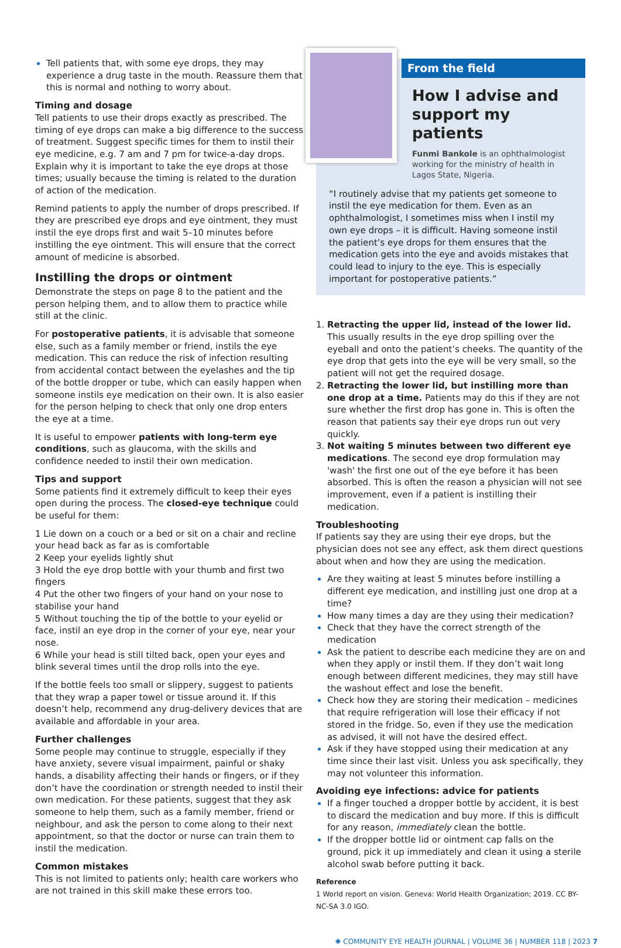Tell patients that, with some eye drops, they may experience a drug taste in the mouth. Reassure them that this is normal and nothing to worry about.
Timing and dosage
Tell patients to use their drops exactly as prescribed. The timing of eye drops can make a big difference to the success of treatment. Suggest specific times for them to instil their eye medicine, e.g. 7 am and 7 pm for twice-a-day drops. Explain why it is important to take the eye drops at those times; usually because the timing is related to the duration of action of the medication.
Remind patients to apply the number of drops prescribed. If they are prescribed eye drops and eye ointment, they must instil the eye drops first and wait 5–10 minutes before instilling the eye ointment. This will ensure that the correct amount of medicine is absorbed.
Instilling the drops or ointment
Demonstrate the steps on page 8 to the patient and the person helping them, and to allow them to practice while still at the clinic.
For postoperative patients, it is advisable that someone else, such as a family member or friend, instils the eye medication. This can reduce the risk of infection resulting from accidental contact between the eyelashes and the tip of the bottle dropper or tube, which can easily happen when someone instils eye medication on their own. It is also easier for the person helping to check that only one drop enters the eye at a time.
It is useful to empower patients with long-term eye conditions, such as glaucoma, with the skills and confidence needed to instil their own medication.
Tips and support
Some patients find it extremely difficult to keep their eyes open during the process. The closed-eye technique could be useful for them:
1 Lie down on a couch or a bed or sit on a chair and recline your head back as far as is comfortable
2 Keep your eyelids lightly shut
3 Hold the eye drop bottle with your thumb and first two fingers
4 Put the other two fingers of your hand on your nose to stabilise your hand
5 Without touching the tip of the bottle to your eyelid or face, instil an eye drop in the corner of your eye, near your nose.
6 While your head is still tilted back, open your eyes and blink several times until the drop rolls into the eye.
If the bottle feels too small or slippery, suggest to patients that they wrap a paper towel or tissue around it. If this doesn’t help, recommend any drug-delivery devices that are available and affordable in your area.
Further challenges
Some people may continue to struggle, especially if they have anxiety, severe visual impairment, painful or shaky hands, a disability affecting their hands or fingers, or if they don’t have the coordination or strength needed to instil their own medication. For these patients, suggest that they ask someone to help them, such as a family member, friend or neighbour, and ask the person to come along to their next appointment, so that the doctor or nurse can train them to instil the medication.
Common mistakes
This is not limited to patients only; health care workers who are not trained in this skill make these errors too.
From the field
How I advise and support my patients
Funmi Bankole is an ophthalmologist working for the ministry of health in Lagos State, Nigeria.
“I routinely advise that my patients get someone to instil the eye medication for them. Even as an ophthalmologist, I sometimes miss when I instil my own eye drops – it is difficult. Having someone instil the patient’s eye drops for them ensures that the medication gets into the eye and avoids mistakes that could lead to injury to the eye. This is especially important for postoperative patients.”
Retracting the upper lid, instead of the lower lid. This usually results in the eye drop spilling over the eyeball and onto the patient’s cheeks. The quantity of the eye drop that gets into the eye will be very small, so the patient will not get the required dosage.
Retracting the lower lid, but instilling more than one drop at a time. Patients may do this if they are not sure whether the first drop has gone in. This is often the reason that patients say their eye drops run out very quickly.
Not waiting 5 minutes between two different eye medications. The second eye drop formulation may 'wash' the first one out of the eye before it has been absorbed. This is often the reason a physician will not see improvement, even if a patient is instilling their medication.
Troubleshooting
If patients say they are using their eye drops, but the physician does not see any effect, ask them direct questions about when and how they are using the medication.
Are they waiting at least 5 minutes before instilling a different eye medication, and instilling just one drop at a time?
How many times a day are they using their medication?
Check that they have the correct strength of the medication
Ask the patient to describe each medicine they are on and when they apply or instil them. If they don’t wait long enough between different medicines, they may still have the washout effect and lose the benefit.
Check how they are storing their medication – medicines that require refrigeration will lose their efficacy if not stored in the fridge. So, even if they use the medication as advised, it will not have the desired effect.
Ask if they have stopped using their medication at any time since their last visit. Unless you ask specifically, they may not volunteer this information.
Avoiding eye infections: advice for patients
If a finger touched a dropper bottle by accident, it is best to discard the medication and buy more. If this is difficult for any reason, immediately clean the bottle.
If the dropper bottle lid or ointment cap falls on the ground, pick it up immediately and clean it using a sterile alcohol swab before putting it back.
Reference
1 World report on vision. Geneva: World Health Organization; 2019. CC BY-NC-SA 3.0 IGO.
✺ COMMUNITY EYE HEALTH JOURNAL | VOLUME 36 | NUMBER 118 | 2023 7